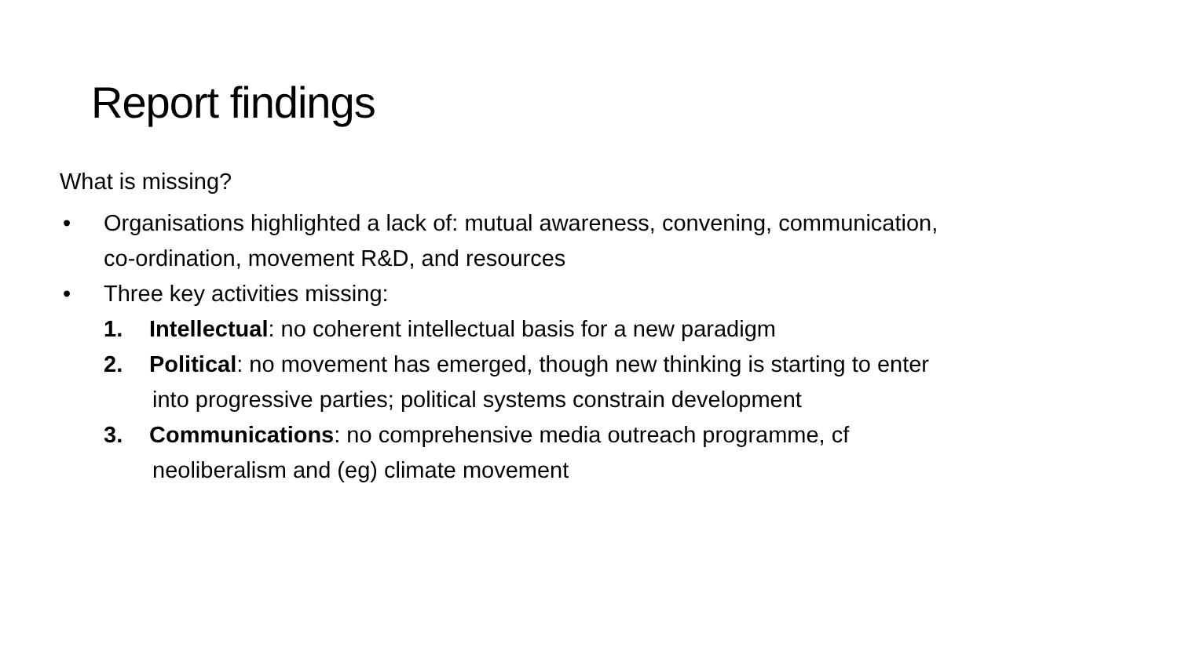Report findings
What is missing?
• Organisations highlighted a lack of: mutual awareness, convening, communication,
co-ordination, movement R&D, and resources
• Three key activities missing:
1. Intellectual: no coherent intellectual basis for a new paradigm
2. Political: no movement has emerged, though new thinking is starting to enter
into progressive parties; political systems constrain development
3. Communications: no comprehensive media outreach programme, cf
neoliberalism and (eg) climate movement